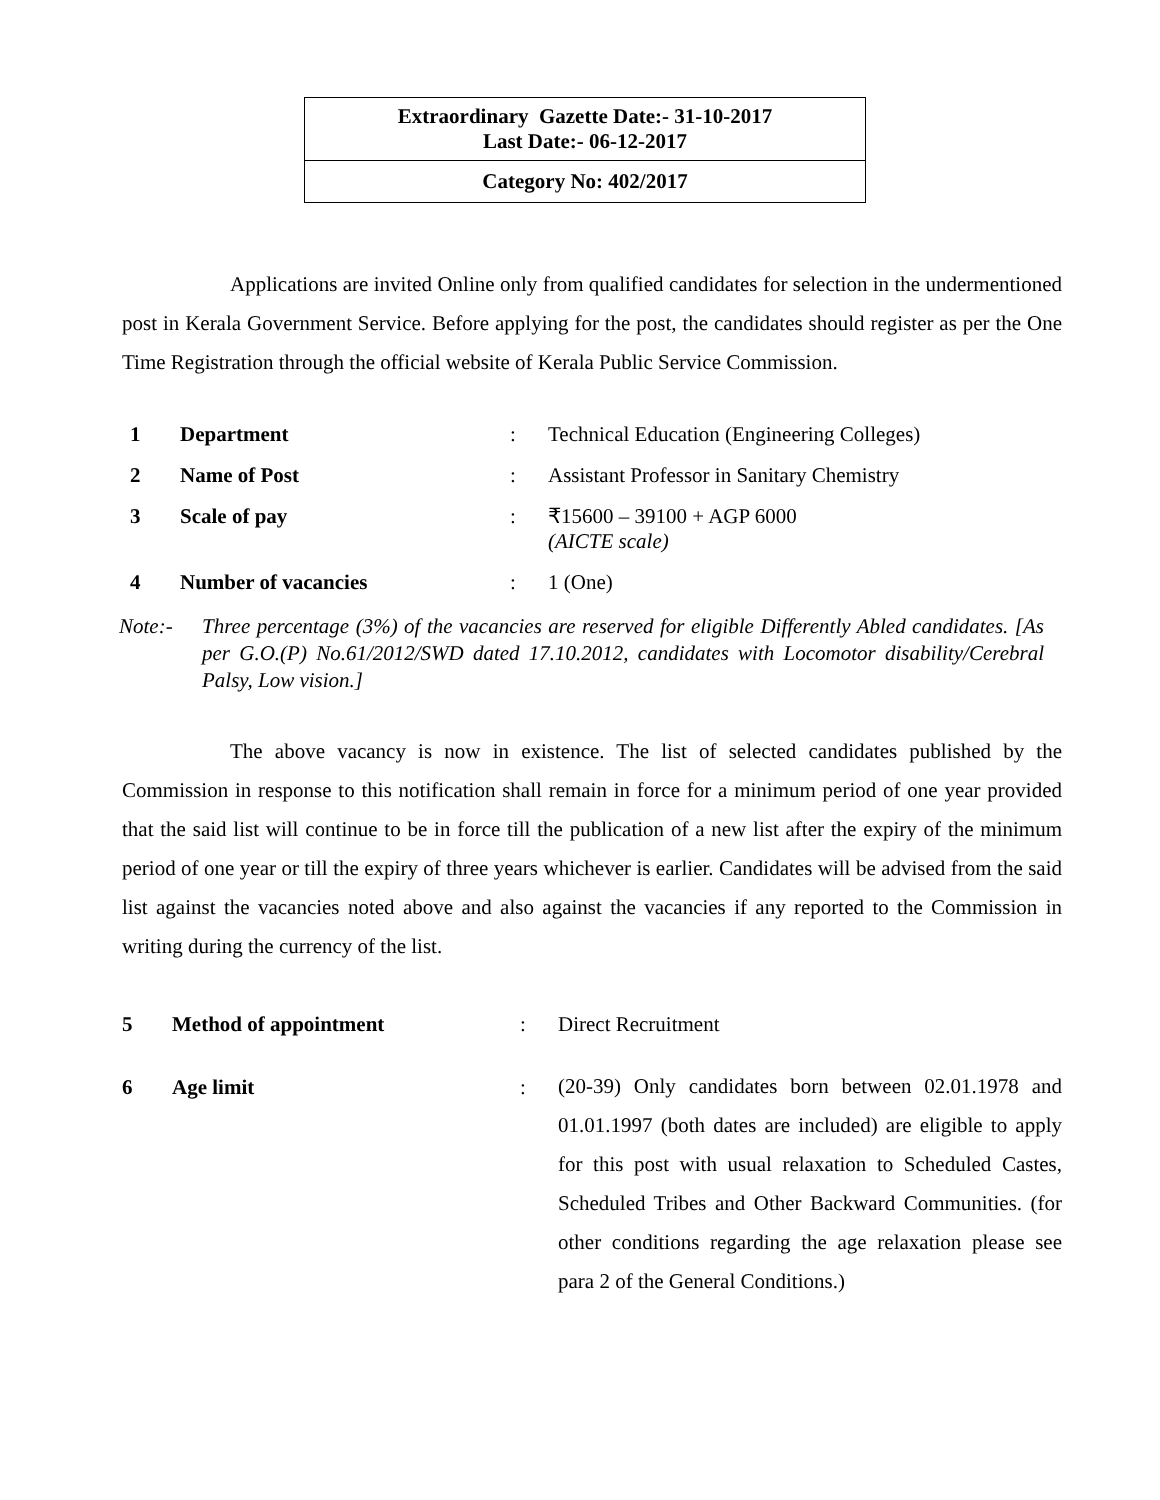Extraordinary Gazette Date:- 31-10-2017
Last Date:- 06-12-2017
Category No: 402/2017
Applications are invited Online only from qualified candidates for selection in the undermentioned post in Kerala Government Service. Before applying for the post, the candidates should register as per the One Time Registration through the official website of Kerala Public Service Commission.
| 1 | Department | : | Technical Education (Engineering Colleges) |
| 2 | Name of Post | : | Assistant Professor in Sanitary Chemistry |
| 3 | Scale of pay | : | ₹15600 – 39100 + AGP 6000 (AICTE scale) |
| 4 | Number of vacancies | : | 1 (One) |
Note:- Three percentage (3%) of the vacancies are reserved for eligible Differently Abled candidates. [As per G.O.(P) No.61/2012/SWD dated 17.10.2012, candidates with Locomotor disability/Cerebral Palsy, Low vision.]
The above vacancy is now in existence. The list of selected candidates published by the Commission in response to this notification shall remain in force for a minimum period of one year provided that the said list will continue to be in force till the publication of a new list after the expiry of the minimum period of one year or till the expiry of three years whichever is earlier. Candidates will be advised from the said list against the vacancies noted above and also against the vacancies if any reported to the Commission in writing during the currency of the list.
| 5 | Method of appointment | : | Direct Recruitment |
| 6 | Age limit | : | (20-39) Only candidates born between 02.01.1978 and 01.01.1997 (both dates are included) are eligible to apply for this post with usual relaxation to Scheduled Castes, Scheduled Tribes and Other Backward Communities. (for other conditions regarding the age relaxation please see para 2 of the General Conditions.) |